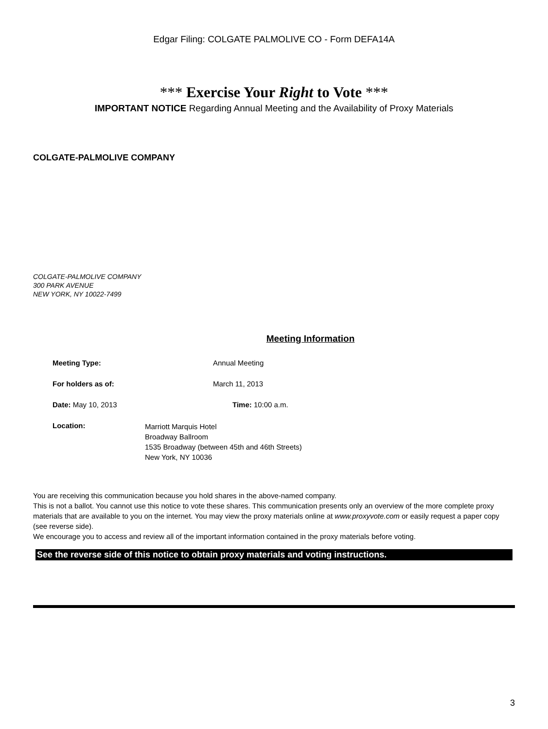Edgar Filing: COLGATE PALMOLIVE CO - Form DEFA14A
*** Exercise Your Right to Vote ***
IMPORTANT NOTICE Regarding Annual Meeting and the Availability of Proxy Materials
COLGATE-PALMOLIVE COMPANY
COLGATE-PALMOLIVE COMPANY
300 PARK AVENUE
NEW YORK, NY 10022-7499
Meeting Information
Meeting Type: Annual Meeting
For holders as of: March 11, 2013
Date: May 10, 2013 Time: 10:00 a.m.
Location: Marriott Marquis Hotel
Broadway Ballroom
1535 Broadway (between 45th and 46th Streets)
New York, NY 10036
You are receiving this communication because you hold shares in the above-named company.
This is not a ballot. You cannot use this notice to vote these shares. This communication presents only an overview of the more complete proxy materials that are available to you on the internet. You may view the proxy materials online at www.proxyvote.com or easily request a paper copy (see reverse side).
We encourage you to access and review all of the important information contained in the proxy materials before voting.
See the reverse side of this notice to obtain proxy materials and voting instructions.
3